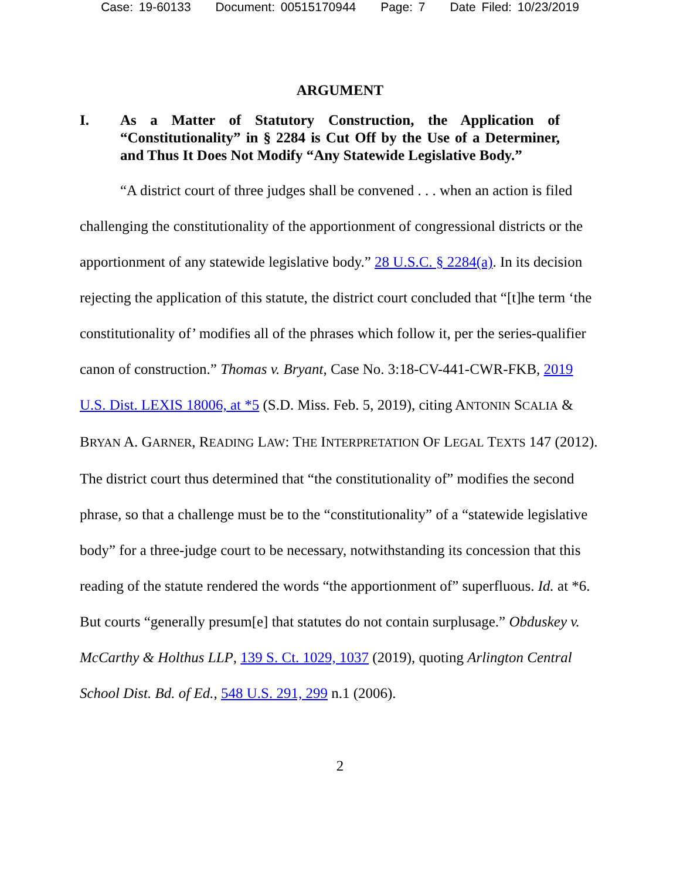Case: 19-60133 Document: 00515170944 Page: 7 Date Filed: 10/23/2019
ARGUMENT
I. As a Matter of Statutory Construction, the Application of “Constitutionality” in § 2284 is Cut Off by the Use of a Determiner, and Thus It Does Not Modify “Any Statewide Legislative Body.”
“A district court of three judges shall be convened . . . when an action is filed challenging the constitutionality of the apportionment of congressional districts or the apportionment of any statewide legislative body.” 28 U.S.C. § 2284(a). In its decision rejecting the application of this statute, the district court concluded that “[t]he term ‘the constitutionality of’ modifies all of the phrases which follow it, per the series-qualifier canon of construction.” Thomas v. Bryant, Case No. 3:18-CV-441-CWR-FKB, 2019 U.S. Dist. LEXIS 18006, at *5 (S.D. Miss. Feb. 5, 2019), citing ANTONIN SCALIA & BRYAN A. GARNER, READING LAW: THE INTERPRETATION OF LEGAL TEXTS 147 (2012). The district court thus determined that “the constitutionality of” modifies the second phrase, so that a challenge must be to the “constitutionality” of a “statewide legislative body” for a three-judge court to be necessary, notwithstanding its concession that this reading of the statute rendered the words “the apportionment of” superfluous. Id. at *6. But courts “generally presum[e] that statutes do not contain surplusage.” Obduskey v. McCarthy & Holthus LLP, 139 S. Ct. 1029, 1037 (2019), quoting Arlington Central School Dist. Bd. of Ed., 548 U.S. 291, 299 n.1 (2006).
2